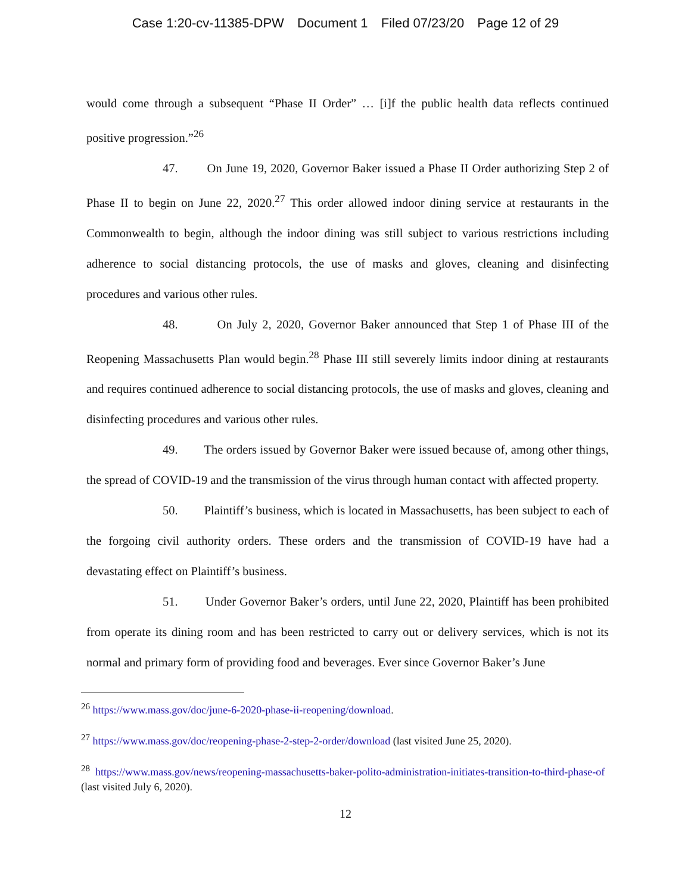Case 1:20-cv-11385-DPW Document 1 Filed 07/23/20 Page 12 of 29
would come through a subsequent “Phase II Order” … [i]f the public health data reflects continued positive progression.”<sup>26</sup>
47. On June 19, 2020, Governor Baker issued a Phase II Order authorizing Step 2 of Phase II to begin on June 22, 2020.<sup>27</sup> This order allowed indoor dining service at restaurants in the Commonwealth to begin, although the indoor dining was still subject to various restrictions including adherence to social distancing protocols, the use of masks and gloves, cleaning and disinfecting procedures and various other rules.
48. On July 2, 2020, Governor Baker announced that Step 1 of Phase III of the Reopening Massachusetts Plan would begin.<sup>28</sup> Phase III still severely limits indoor dining at restaurants and requires continued adherence to social distancing protocols, the use of masks and gloves, cleaning and disinfecting procedures and various other rules.
49. The orders issued by Governor Baker were issued because of, among other things, the spread of COVID-19 and the transmission of the virus through human contact with affected property.
50. Plaintiff’s business, which is located in Massachusetts, has been subject to each of the forgoing civil authority orders. These orders and the transmission of COVID-19 have had a devastating effect on Plaintiff’s business.
51. Under Governor Baker’s orders, until June 22, 2020, Plaintiff has been prohibited from operate its dining room and has been restricted to carry out or delivery services, which is not its normal and primary form of providing food and beverages. Ever since Governor Baker’s June
<sup>26</sup> https://www.mass.gov/doc/june-6-2020-phase-ii-reopening/download.
<sup>27</sup> https://www.mass.gov/doc/reopening-phase-2-step-2-order/download (last visited June 25, 2020).
<sup>28</sup> https://www.mass.gov/news/reopening-massachusetts-baker-polito-administration-initiates-transition-to-third-phase-of (last visited July 6, 2020).
12